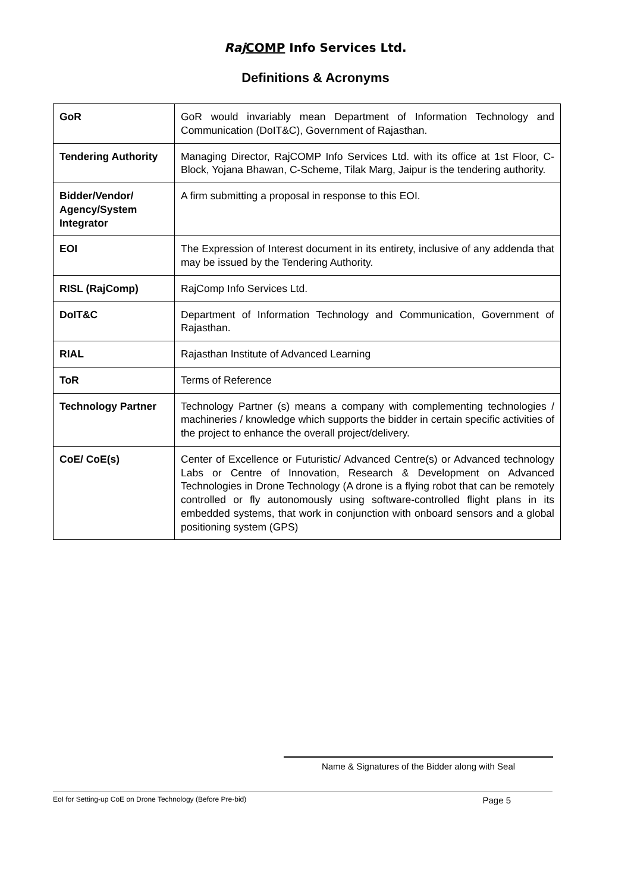Raj COMP Info Services Ltd.
Definitions & Acronyms
| GoR | GoR would invariably mean Department of Information Technology and Communication (DoIT&C), Government of Rajasthan. |
| Tendering Authority | Managing Director, RajCOMP Info Services Ltd. with its office at 1st Floor, C-Block, Yojana Bhawan, C-Scheme, Tilak Marg, Jaipur is the tendering authority. |
| Bidder/Vendor/ Agency/System Integrator | A firm submitting a proposal in response to this EOI. |
| EOI | The Expression of Interest document in its entirety, inclusive of any addenda that may be issued by the Tendering Authority. |
| RISL (RajComp) | RajComp Info Services Ltd. |
| DoIT&C | Department of Information Technology and Communication, Government of Rajasthan. |
| RIAL | Rajasthan Institute of Advanced Learning |
| ToR | Terms of Reference |
| Technology Partner | Technology Partner (s) means a company with complementing technologies / machineries / knowledge which supports the bidder in certain specific activities of the project to enhance the overall project/delivery. |
| CoE/ CoE(s) | Center of Excellence or Futuristic/ Advanced Centre(s) or Advanced technology Labs or Centre of Innovation, Research & Development on Advanced Technologies in Drone Technology (A drone is a flying robot that can be remotely controlled or fly autonomously using software-controlled flight plans in its embedded systems, that work in conjunction with onboard sensors and a global positioning system (GPS) |
Name & Signatures of the Bidder along with Seal
EoI for Setting-up CoE on Drone Technology (Before Pre-bid) Page 5